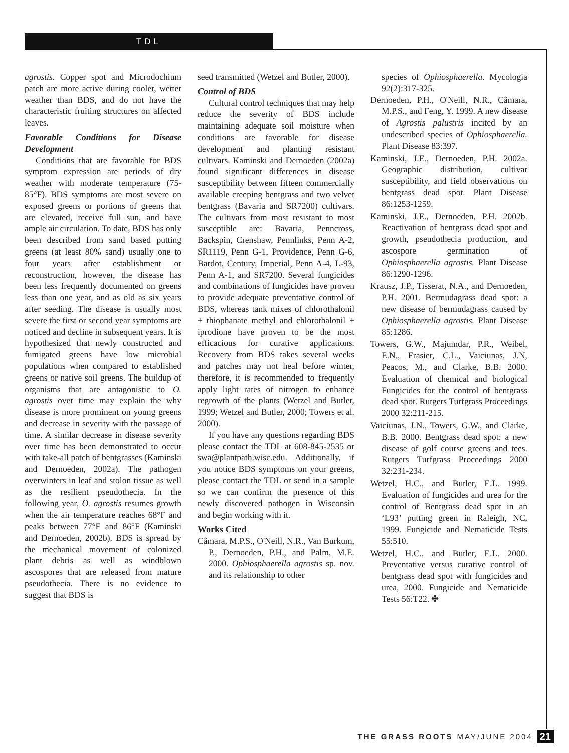TDL
agrostis. Copper spot and Microdochium patch are more active during cooler, wetter weather than BDS, and do not have the characteristic fruiting structures on affected leaves.
Favorable Conditions for Disease Development
Conditions that are favorable for BDS symptom expression are periods of dry weather with moderate temperature (75-85°F). BDS symptoms are most severe on exposed greens or portions of greens that are elevated, receive full sun, and have ample air circulation. To date, BDS has only been described from sand based putting greens (at least 80% sand) usually one to four years after establishment or reconstruction, however, the disease has been less frequently documented on greens less than one year, and as old as six years after seeding. The disease is usually most severe the first or second year symptoms are noticed and decline in subsequent years. It is hypothesized that newly constructed and fumigated greens have low microbial populations when compared to established greens or native soil greens. The buildup of organisms that are antagonistic to O. agrostis over time may explain the why disease is more prominent on young greens and decrease in severity with the passage of time. A similar decrease in disease severity over time has been demonstrated to occur with take-all patch of bentgrasses (Kaminski and Dernoeden, 2002a). The pathogen overwinters in leaf and stolon tissue as well as the resilient pseudothecia. In the following year, O. agrostis resumes growth when the air temperature reaches 68°F and peaks between 77°F and 86°F (Kaminski and Dernoeden, 2002b). BDS is spread by the mechanical movement of colonized plant debris as well as windblown ascospores that are released from mature pseudothecia. There is no evidence to suggest that BDS is
seed transmitted (Wetzel and Butler, 2000).
Control of BDS
Cultural control techniques that may help reduce the severity of BDS include maintaining adequate soil moisture when conditions are favorable for disease development and planting resistant cultivars. Kaminski and Dernoeden (2002a) found significant differences in disease susceptibility between fifteen commercially available creeping bentgrass and two velvet bentgrass (Bavaria and SR7200) cultivars. The cultivars from most resistant to most susceptible are: Bavaria, Penncross, Backspin, Crenshaw, Pennlinks, Penn A-2, SR1119, Penn G-1, Providence, Penn G-6, Bardot, Century, Imperial, Penn A-4, L-93, Penn A-1, and SR7200. Several fungicides and combinations of fungicides have proven to provide adequate preventative control of BDS, whereas tank mixes of chlorothalonil + thiophanate methyl and chlorothalonil + iprodione have proven to be the most efficacious for curative applications. Recovery from BDS takes several weeks and patches may not heal before winter, therefore, it is recommended to frequently apply light rates of nitrogen to enhance regrowth of the plants (Wetzel and Butler, 1999; Wetzel and Butler, 2000; Towers et al. 2000).
If you have any questions regarding BDS please contact the TDL at 608-845-2535 or swa@plantpath.wisc.edu. Additionally, if you notice BDS symptoms on your greens, please contact the TDL or send in a sample so we can confirm the presence of this newly discovered pathogen in Wisconsin and begin working with it.
Works Cited
Câmara, M.P.S., O'Neill, N.R., Van Burkum, P., Dernoeden, P.H., and Palm, M.E. 2000. Ophiosphaerella agrostis sp. nov. and its relationship to other
species of Ophiosphaerella. Mycologia 92(2):317-325.
Dernoeden, P.H., O'Neill, N.R., Câmara, M.P.S., and Feng, Y. 1999. A new disease of Agrostis palustris incited by an undescribed species of Ophiosphaerella. Plant Disease 83:397.
Kaminski, J.E., Dernoeden, P.H. 2002a. Geographic distribution, cultivar susceptibility, and field observations on bentgrass dead spot. Plant Disease 86:1253-1259.
Kaminski, J.E., Dernoeden, P.H. 2002b. Reactivation of bentgrass dead spot and growth, pseudothecia production, and ascospore germination of Ophiosphaerella agrostis. Plant Disease 86:1290-1296.
Krausz, J.P., Tisserat, N.A., and Dernoeden, P.H. 2001. Bermudagrass dead spot: a new disease of bermudagrass caused by Ophiosphaerella agrostis. Plant Disease 85:1286.
Towers, G.W., Majumdar, P.R., Weibel, E.N., Frasier, C.L., Vaiciunas, J.N, Peacos, M., and Clarke, B.B. 2000. Evaluation of chemical and biological Fungicides for the control of bentgrass dead spot. Rutgers Turfgrass Proceedings 2000 32:211-215.
Vaiciunas, J.N., Towers, G.W., and Clarke, B.B. 2000. Bentgrass dead spot: a new disease of golf course greens and tees. Rutgers Turfgrass Proceedings 2000 32:231-234.
Wetzel, H.C., and Butler, E.L. 1999. Evaluation of fungicides and urea for the control of Bentgrass dead spot in an ‘L93’ putting green in Raleigh, NC, 1999. Fungicide and Nematicide Tests 55:510.
Wetzel, H.C., and Butler, E.L. 2000. Preventative versus curative control of bentgrass dead spot with fungicides and urea, 2000. Fungicide and Nematicide Tests 56:T22. ✤
THE GRASS ROOTS MAY/JUNE 2004 21